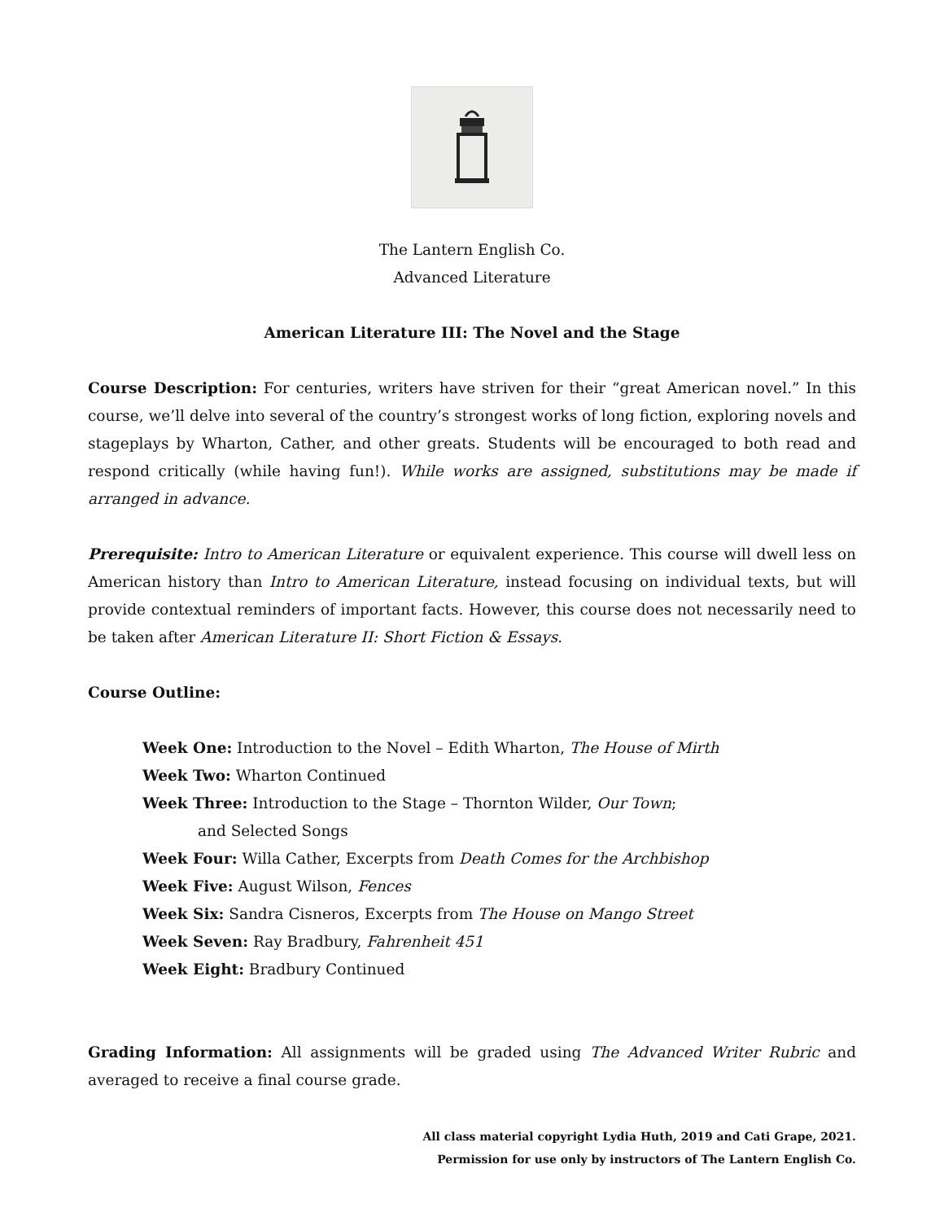The Lantern English Co.
Advanced Literature
American Literature III: The Novel and the Stage
Course Description: For centuries, writers have striven for their “great American novel.” In this course, we’ll delve into several of the country’s strongest works of long fiction, exploring novels and stageplays by Wharton, Cather, and other greats. Students will be encouraged to both read and respond critically (while having fun!). While works are assigned, substitutions may be made if arranged in advance.
Prerequisite: Intro to American Literature or equivalent experience. This course will dwell less on American history than Intro to American Literature, instead focusing on individual texts, but will provide contextual reminders of important facts. However, this course does not necessarily need to be taken after American Literature II: Short Fiction & Essays.
Course Outline:
Week One: Introduction to the Novel – Edith Wharton, The House of Mirth
Week Two: Wharton Continued
Week Three: Introduction to the Stage – Thornton Wilder, Our Town;
and Selected Songs
Week Four: Willa Cather, Excerpts from Death Comes for the Archbishop
Week Five: August Wilson, Fences
Week Six: Sandra Cisneros, Excerpts from The House on Mango Street
Week Seven: Ray Bradbury, Fahrenheit 451
Week Eight: Bradbury Continued
Grading Information: All assignments will be graded using The Advanced Writer Rubric and averaged to receive a final course grade.
All class material copyright Lydia Huth, 2019 and Cati Grape, 2021.
Permission for use only by instructors of The Lantern English Co.